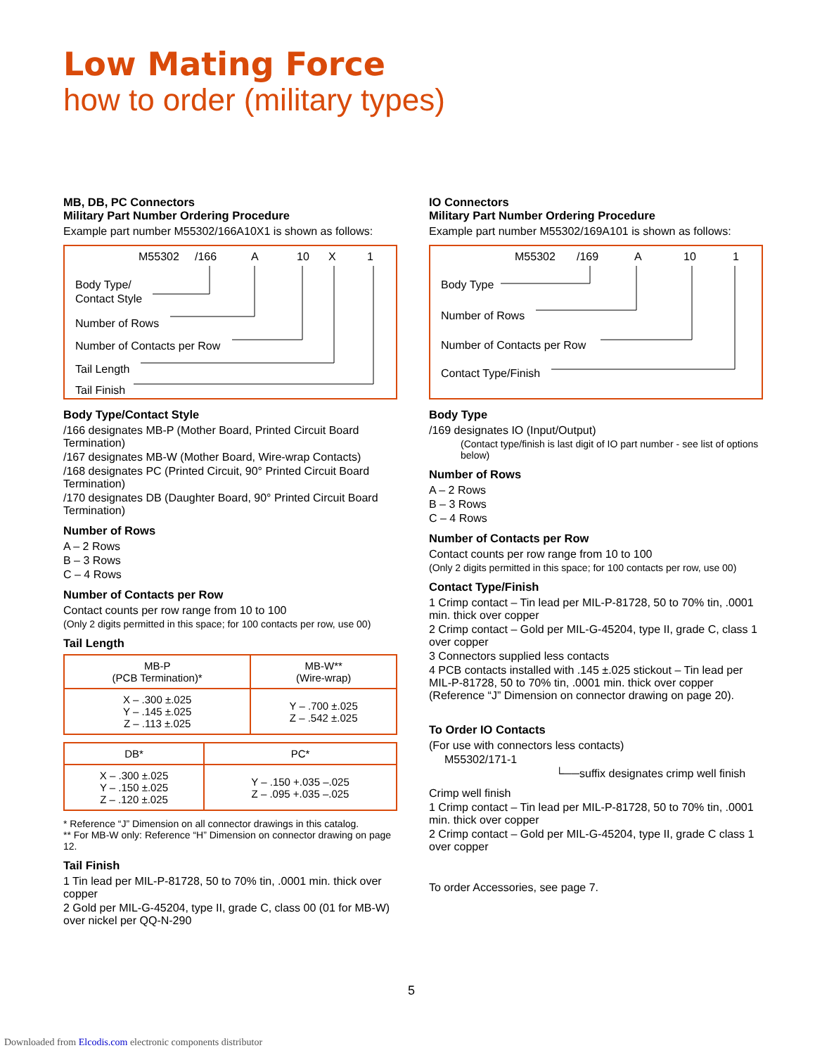Low Mating Force
how to order (military types)
MB, DB, PC Connectors
Military Part Number Ordering Procedure
Example part number M55302/166A10X1 is shown as follows:
M55302
/166
A
10
X
1
Body Type/
Contact Style
Number of Rows
Number of Contacts per Row
Tail Length
Tail Finish
Body Type/Contact Style
/166 designates MB-P (Mother Board, Printed Circuit Board Termination)
/167 designates MB-W (Mother Board, Wire-wrap Contacts)
/168 designates PC (Printed Circuit, 90° Printed Circuit Board Termination)
/170 designates DB (Daughter Board, 90° Printed Circuit Board Termination)
Number of Rows
A – 2 Rows
B – 3 Rows
C – 4 Rows
Number of Contacts per Row
Contact counts per row range from 10 to 100
(Only 2 digits permitted in this space; for 100 contacts per row, use 00)
Tail Length
| MB-P (PCB Termination)* | MB-W** (Wire-wrap) |
| --- | --- |
| X – .300 ±.025 Y – .145 ±.025 Z – .113 ±.025 | Y – .700 ±.025 Z – .542 ±.025 |
| DB* | PC* |
| --- | --- |
| X – .300 ±.025 Y – .150 ±.025 Z – .120 ±.025 | Y – .150 +.035 –.025 Z – .095 +.035 –.025 |
* Reference “J” Dimension on all connector drawings in this catalog.
** For MB-W only: Reference “H” Dimension on connector drawing on page 12.
Tail Finish
1 Tin lead per MIL-P-81728, 50 to 70% tin, .0001 min. thick over copper
2 Gold per MIL-G-45204, type II, grade C, class 00 (01 for MB-W) over nickel per QQ-N-290
IO Connectors
Military Part Number Ordering Procedure
Example part number M55302/169A101 is shown as follows:
M55302
/169
A
10
1
Body Type
Number of Rows
Number of Contacts per Row
Contact Type/Finish
Body Type
/169 designates IO (Input/Output)
(Contact type/finish is last digit of IO part number - see list of options below)
Number of Rows
A – 2 Rows
B – 3 Rows
C – 4 Rows
Number of Contacts per Row
Contact counts per row range from 10 to 100
(Only 2 digits permitted in this space; for 100 contacts per row, use 00)
Contact Type/Finish
1 Crimp contact – Tin lead per MIL-P-81728, 50 to 70% tin, .0001 min. thick over copper
2 Crimp contact – Gold per MIL-G-45204, type II, grade C, class 1 over copper
3 Connectors supplied less contacts
4 PCB contacts installed with .145 ±.025 stickout – Tin lead per MIL-P-81728, 50 to 70% tin, .0001 min. thick over copper (Reference “J” Dimension on connector drawing on page 20).
To Order IO Contacts
(For use with connectors less contacts)
M55302/171-1
└──suffix designates crimp well finish
Crimp well finish
1 Crimp contact – Tin lead per MIL-P-81728, 50 to 70% tin, .0001 min. thick over copper
2 Crimp contact – Gold per MIL-G-45204, type II, grade C class 1 over copper
To order Accessories, see page 7.
5
Downloaded from Elcodis.com electronic components distributor